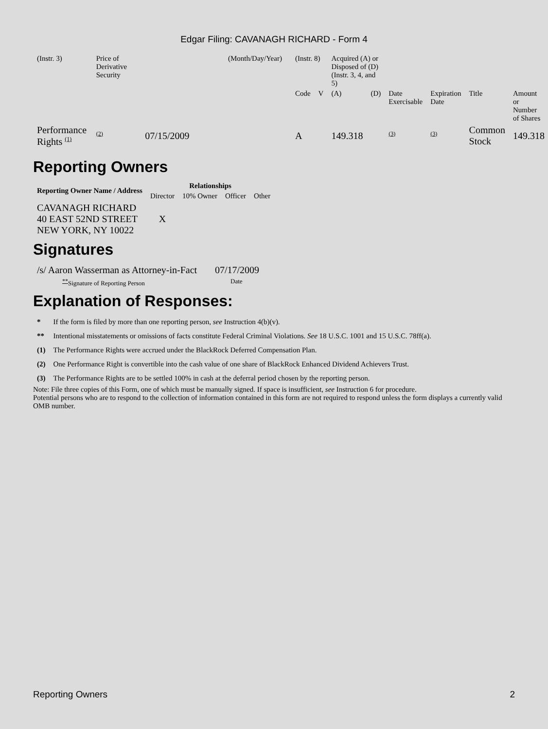Edgar Filing: CAVANAGH RICHARD - Form 4
| (Instr. 3) | Price of Derivative Security | | (Month/Day/Year) | (Instr. 8) | | Acquired (A) or Disposed of (D) (Instr. 3, 4, and 5) | | | | | |
| | | | | Code | V | (A) | (D) | Date Exercisable | Expiration Date | Title | Amount or Number of Shares |
| Performance Rights (1) | (2) | 07/15/2009 | | A | | 149.318 | | (3) | (3) | Common Stock | 149.318 |
Reporting Owners
| Reporting Owner Name / Address | Relationships | | | |
| --- | --- | --- | --- | --- |
| | Director | 10% Owner | Officer | Other |
| CAVANAGH RICHARD 40 EAST 52ND STREET NEW YORK, NY 10022 | X | | | |
Signatures
| /s/ Aaron Wasserman as Attorney-in-Fact | 07/17/2009 |
| ** Signature of Reporting Person | Date |
Explanation of Responses:
| * | If the form is filed by more than one reporting person, see Instruction 4(b)(v). |
| ** | Intentional misstatements or omissions of facts constitute Federal Criminal Violations. See 18 U.S.C. 1001 and 15 U.S.C. 78ff(a). |
| (1) | The Performance Rights were accrued under the BlackRock Deferred Compensation Plan. |
| (2) | One Performance Right is convertible into the cash value of one share of BlackRock Enhanced Dividend Achievers Trust. |
| (3) | The Performance Rights are to be settled 100% in cash at the deferral period chosen by the reporting person. |
Note: File three copies of this Form, one of which must be manually signed. If space is insufficient, see Instruction 6 for procedure.
Potential persons who are to respond to the collection of information contained in this form are not required to respond unless the form displays a currently valid OMB number.
Reporting Owners 2